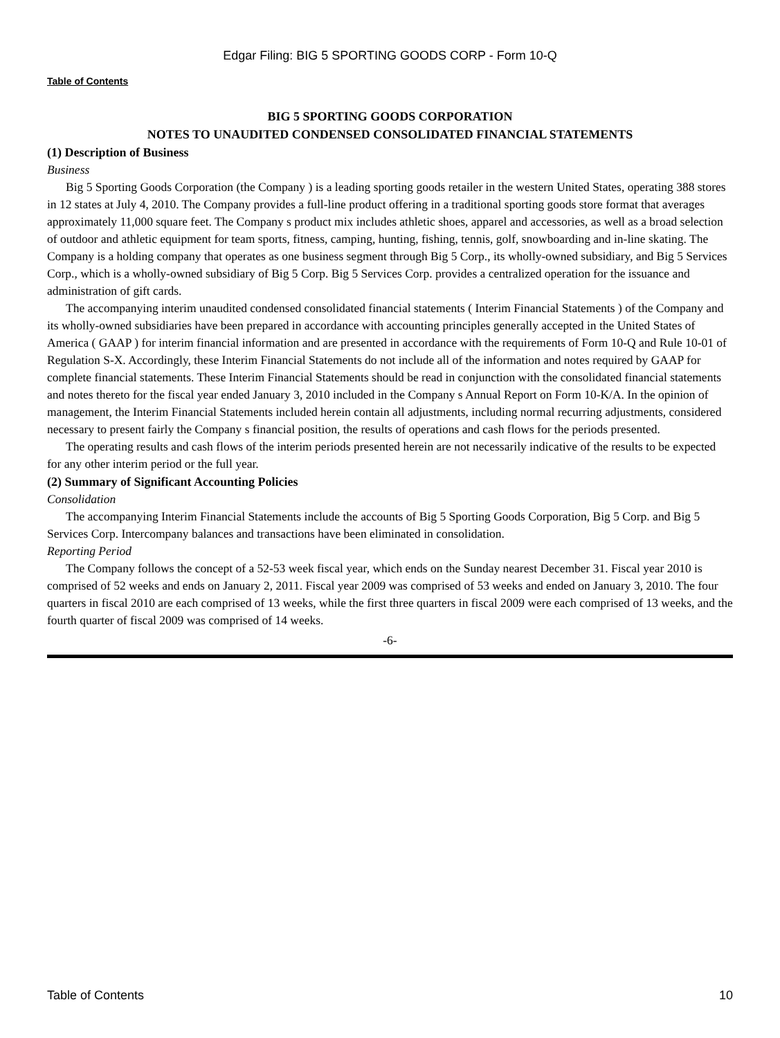Edgar Filing: BIG 5 SPORTING GOODS CORP - Form 10-Q
Table of Contents
BIG 5 SPORTING GOODS CORPORATION
NOTES TO UNAUDITED CONDENSED CONSOLIDATED FINANCIAL STATEMENTS
(1) Description of Business
Business
Big 5 Sporting Goods Corporation (the Company ) is a leading sporting goods retailer in the western United States, operating 388 stores in 12 states at July 4, 2010. The Company provides a full-line product offering in a traditional sporting goods store format that averages approximately 11,000 square feet. The Company s product mix includes athletic shoes, apparel and accessories, as well as a broad selection of outdoor and athletic equipment for team sports, fitness, camping, hunting, fishing, tennis, golf, snowboarding and in-line skating. The Company is a holding company that operates as one business segment through Big 5 Corp., its wholly-owned subsidiary, and Big 5 Services Corp., which is a wholly-owned subsidiary of Big 5 Corp. Big 5 Services Corp. provides a centralized operation for the issuance and administration of gift cards.
The accompanying interim unaudited condensed consolidated financial statements ( Interim Financial Statements ) of the Company and its wholly-owned subsidiaries have been prepared in accordance with accounting principles generally accepted in the United States of America ( GAAP ) for interim financial information and are presented in accordance with the requirements of Form 10-Q and Rule 10-01 of Regulation S-X. Accordingly, these Interim Financial Statements do not include all of the information and notes required by GAAP for complete financial statements. These Interim Financial Statements should be read in conjunction with the consolidated financial statements and notes thereto for the fiscal year ended January 3, 2010 included in the Company s Annual Report on Form 10-K/A. In the opinion of management, the Interim Financial Statements included herein contain all adjustments, including normal recurring adjustments, considered necessary to present fairly the Company s financial position, the results of operations and cash flows for the periods presented.
The operating results and cash flows of the interim periods presented herein are not necessarily indicative of the results to be expected for any other interim period or the full year.
(2) Summary of Significant Accounting Policies
Consolidation
The accompanying Interim Financial Statements include the accounts of Big 5 Sporting Goods Corporation, Big 5 Corp. and Big 5 Services Corp. Intercompany balances and transactions have been eliminated in consolidation.
Reporting Period
The Company follows the concept of a 52-53 week fiscal year, which ends on the Sunday nearest December 31. Fiscal year 2010 is comprised of 52 weeks and ends on January 2, 2011. Fiscal year 2009 was comprised of 53 weeks and ended on January 3, 2010. The four quarters in fiscal 2010 are each comprised of 13 weeks, while the first three quarters in fiscal 2009 were each comprised of 13 weeks, and the fourth quarter of fiscal 2009 was comprised of 14 weeks.
-6-
Table of Contents 10